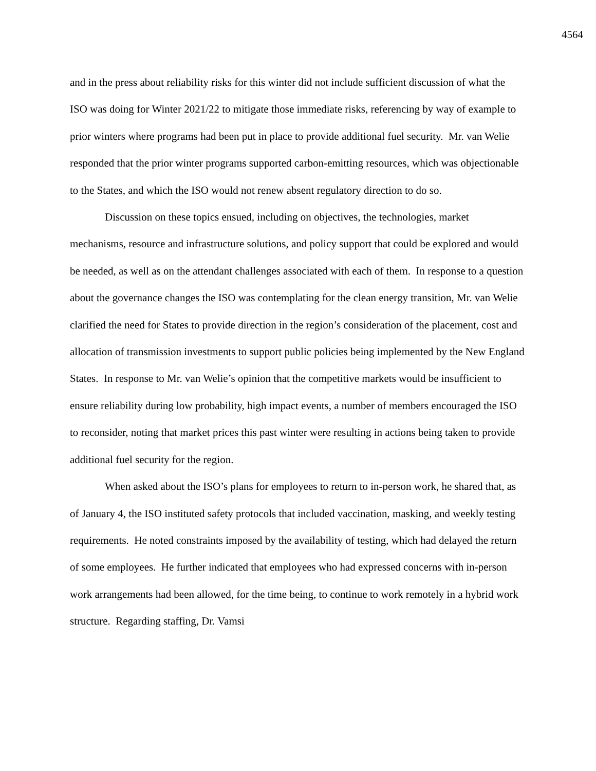4564
and in the press about reliability risks for this winter did not include sufficient discussion of what the ISO was doing for Winter 2021/22 to mitigate those immediate risks, referencing by way of example to prior winters where programs had been put in place to provide additional fuel security. Mr. van Welie responded that the prior winter programs supported carbon-emitting resources, which was objectionable to the States, and which the ISO would not renew absent regulatory direction to do so.
Discussion on these topics ensued, including on objectives, the technologies, market mechanisms, resource and infrastructure solutions, and policy support that could be explored and would be needed, as well as on the attendant challenges associated with each of them. In response to a question about the governance changes the ISO was contemplating for the clean energy transition, Mr. van Welie clarified the need for States to provide direction in the region’s consideration of the placement, cost and allocation of transmission investments to support public policies being implemented by the New England States. In response to Mr. van Welie’s opinion that the competitive markets would be insufficient to ensure reliability during low probability, high impact events, a number of members encouraged the ISO to reconsider, noting that market prices this past winter were resulting in actions being taken to provide additional fuel security for the region.
When asked about the ISO’s plans for employees to return to in-person work, he shared that, as of January 4, the ISO instituted safety protocols that included vaccination, masking, and weekly testing requirements. He noted constraints imposed by the availability of testing, which had delayed the return of some employees. He further indicated that employees who had expressed concerns with in-person work arrangements had been allowed, for the time being, to continue to work remotely in a hybrid work structure. Regarding staffing, Dr. Vamsi